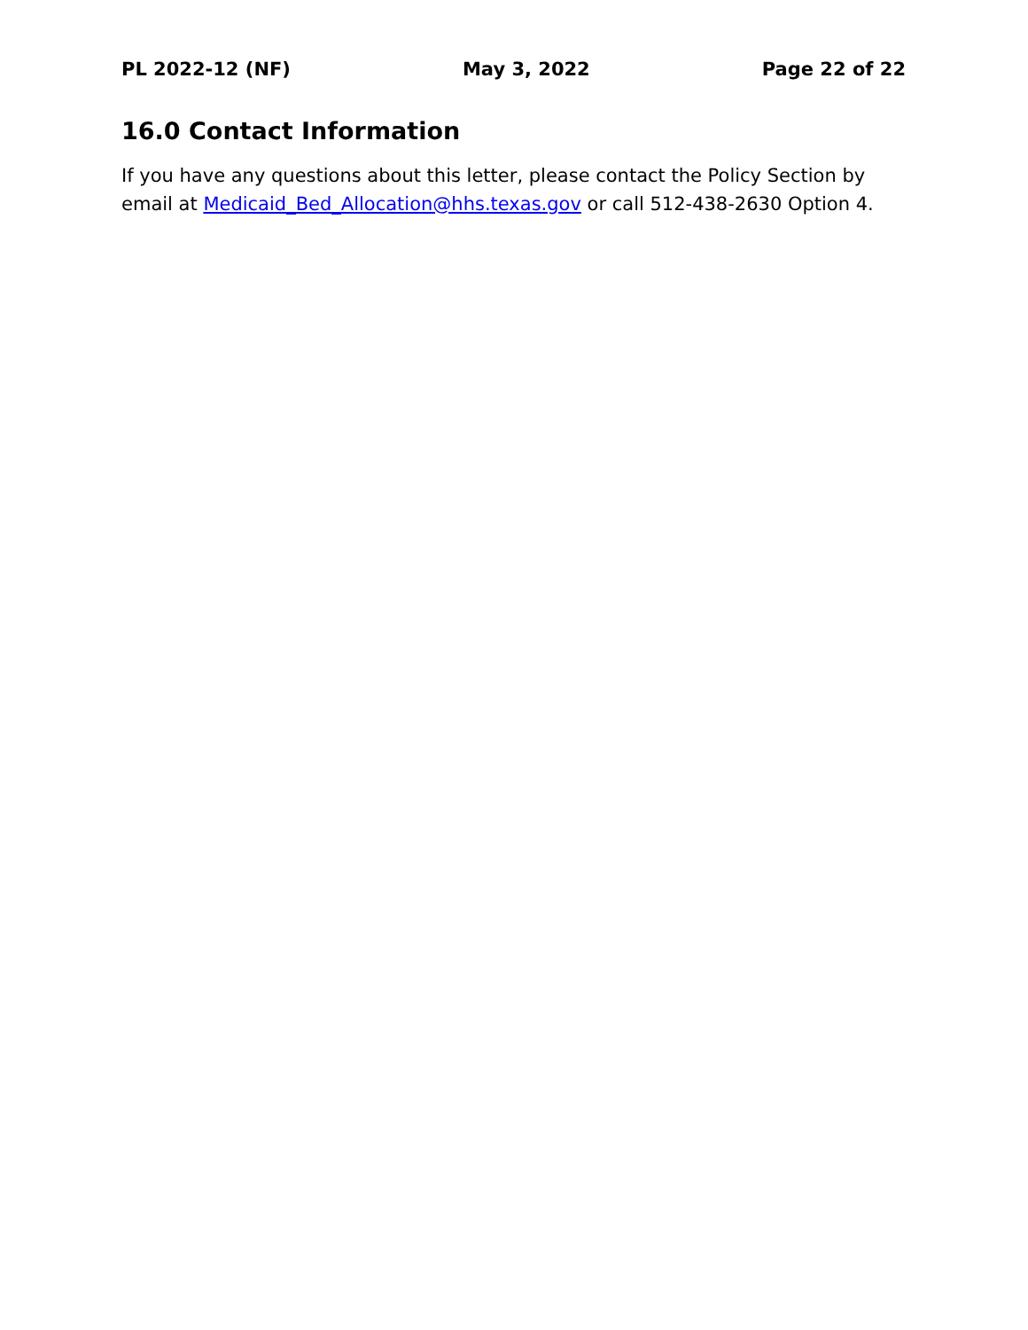PL 2022-12 (NF) May 3, 2022 Page 22 of 22
16.0 Contact Information
If you have any questions about this letter, please contact the Policy Section by email at Medicaid_Bed_Allocation@hhs.texas.gov or call 512-438-2630 Option 4.